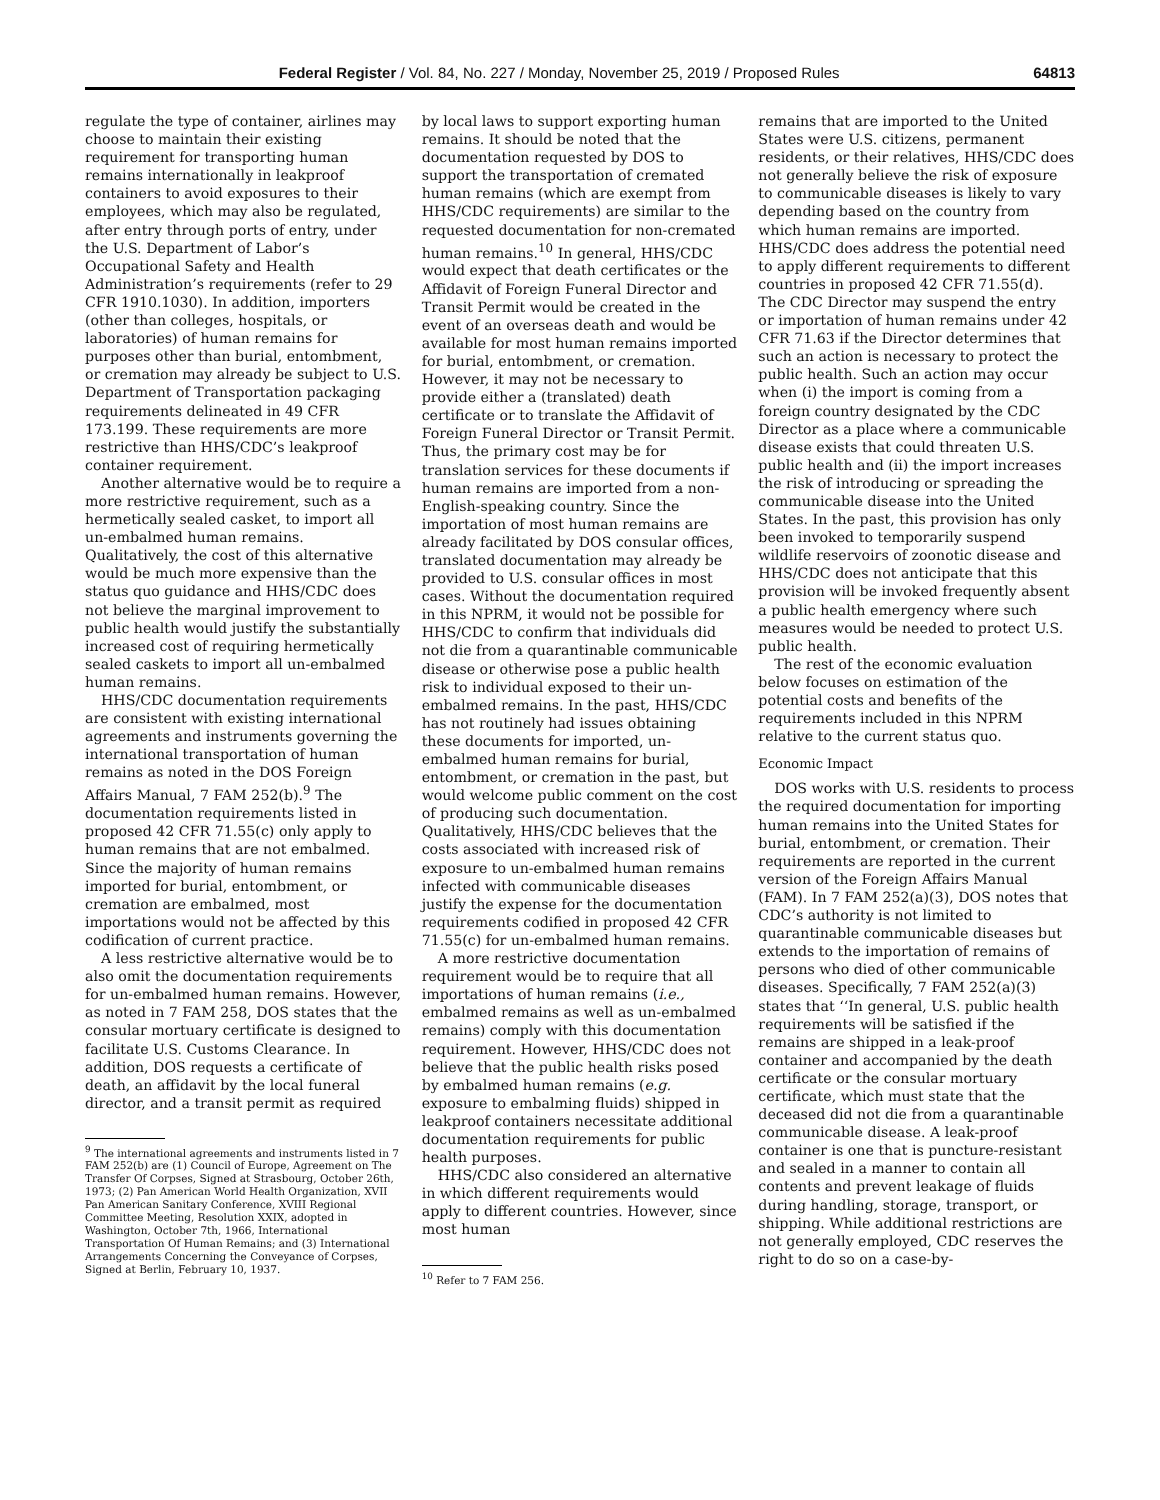Federal Register / Vol. 84, No. 227 / Monday, November 25, 2019 / Proposed Rules 64813
regulate the type of container, airlines may choose to maintain their existing requirement for transporting human remains internationally in leakproof containers to avoid exposures to their employees, which may also be regulated, after entry through ports of entry, under the U.S. Department of Labor’s Occupational Safety and Health Administration’s requirements (refer to 29 CFR 1910.1030). In addition, importers (other than colleges, hospitals, or laboratories) of human remains for purposes other than burial, entombment, or cremation may already be subject to U.S. Department of Transportation packaging requirements delineated in 49 CFR 173.199. These requirements are more restrictive than HHS/CDC’s leakproof container requirement.
Another alternative would be to require a more restrictive requirement, such as a hermetically sealed casket, to import all un-embalmed human remains. Qualitatively, the cost of this alternative would be much more expensive than the status quo guidance and HHS/CDC does not believe the marginal improvement to public health would justify the substantially increased cost of requiring hermetically sealed caskets to import all un-embalmed human remains.
HHS/CDC documentation requirements are consistent with existing international agreements and instruments governing the international transportation of human remains as noted in the DOS Foreign Affairs Manual, 7 FAM 252(b).<sup>9</sup> The documentation requirements listed in proposed 42 CFR 71.55(c) only apply to human remains that are not embalmed. Since the majority of human remains imported for burial, entombment, or cremation are embalmed, most importations would not be affected by this codification of current practice.
A less restrictive alternative would be to also omit the documentation requirements for un-embalmed human remains. However, as noted in 7 FAM 258, DOS states that the consular mortuary certificate is designed to facilitate U.S. Customs Clearance. In addition, DOS requests a certificate of death, an affidavit by the local funeral director, and a transit permit as required
<sup>9</sup> The international agreements and instruments listed in 7 FAM 252(b) are (1) Council of Europe, Agreement on The Transfer Of Corpses, Signed at Strasbourg, October 26th, 1973; (2) Pan American World Health Organization, XVII Pan American Sanitary Conference, XVIII Regional Committee Meeting, Resolution XXIX, adopted in Washington, October 7th, 1966, International Transportation Of Human Remains; and (3) International Arrangements Concerning the Conveyance of Corpses, Signed at Berlin, February 10, 1937.
by local laws to support exporting human remains. It should be noted that the documentation requested by DOS to support the transportation of cremated human remains (which are exempt from HHS/CDC requirements) are similar to the requested documentation for non-cremated human remains.<sup>10</sup> In general, HHS/CDC would expect that death certificates or the Affidavit of Foreign Funeral Director and Transit Permit would be created in the event of an overseas death and would be available for most human remains imported for burial, entombment, or cremation. However, it may not be necessary to provide either a (translated) death certificate or to translate the Affidavit of Foreign Funeral Director or Transit Permit. Thus, the primary cost may be for translation services for these documents if human remains are imported from a non-English-speaking country. Since the importation of most human remains are already facilitated by DOS consular offices, translated documentation may already be provided to U.S. consular offices in most cases. Without the documentation required in this NPRM, it would not be possible for HHS/CDC to confirm that individuals did not die from a quarantinable communicable disease or otherwise pose a public health risk to individual exposed to their un-embalmed remains. In the past, HHS/CDC has not routinely had issues obtaining these documents for imported, un-embalmed human remains for burial, entombment, or cremation in the past, but would welcome public comment on the cost of producing such documentation. Qualitatively, HHS/CDC believes that the costs associated with increased risk of exposure to un-embalmed human remains infected with communicable diseases justify the expense for the documentation requirements codified in proposed 42 CFR 71.55(c) for un-embalmed human remains.
A more restrictive documentation requirement would be to require that all importations of human remains (i.e., embalmed remains as well as un-embalmed remains) comply with this documentation requirement. However, HHS/CDC does not believe that the public health risks posed by embalmed human remains (e.g. exposure to embalming fluids) shipped in leakproof containers necessitate additional documentation requirements for public health purposes.
HHS/CDC also considered an alternative in which different requirements would apply to different countries. However, since most human
<sup>10</sup> Refer to 7 FAM 256.
remains that are imported to the United States were U.S. citizens, permanent residents, or their relatives, HHS/CDC does not generally believe the risk of exposure to communicable diseases is likely to vary depending based on the country from which human remains are imported. HHS/CDC does address the potential need to apply different requirements to different countries in proposed 42 CFR 71.55(d). The CDC Director may suspend the entry or importation of human remains under 42 CFR 71.63 if the Director determines that such an action is necessary to protect the public health. Such an action may occur when (i) the import is coming from a foreign country designated by the CDC Director as a place where a communicable disease exists that could threaten U.S. public health and (ii) the import increases the risk of introducing or spreading the communicable disease into the United States. In the past, this provision has only been invoked to temporarily suspend wildlife reservoirs of zoonotic disease and HHS/CDC does not anticipate that this provision will be invoked frequently absent a public health emergency where such measures would be needed to protect U.S. public health.
The rest of the economic evaluation below focuses on estimation of the potential costs and benefits of the requirements included in this NPRM relative to the current status quo.
Economic Impact
DOS works with U.S. residents to process the required documentation for importing human remains into the United States for burial, entombment, or cremation. Their requirements are reported in the current version of the Foreign Affairs Manual (FAM). In 7 FAM 252(a)(3), DOS notes that CDC’s authority is not limited to quarantinable communicable diseases but extends to the importation of remains of persons who died of other communicable diseases. Specifically, 7 FAM 252(a)(3) states that ‘‘In general, U.S. public health requirements will be satisfied if the remains are shipped in a leak-proof container and accompanied by the death certificate or the consular mortuary certificate, which must state that the deceased did not die from a quarantinable communicable disease. A leak-proof container is one that is puncture-resistant and sealed in a manner to contain all contents and prevent leakage of fluids during handling, storage, transport, or shipping. While additional restrictions are not generally employed, CDC reserves the right to do so on a case-by-